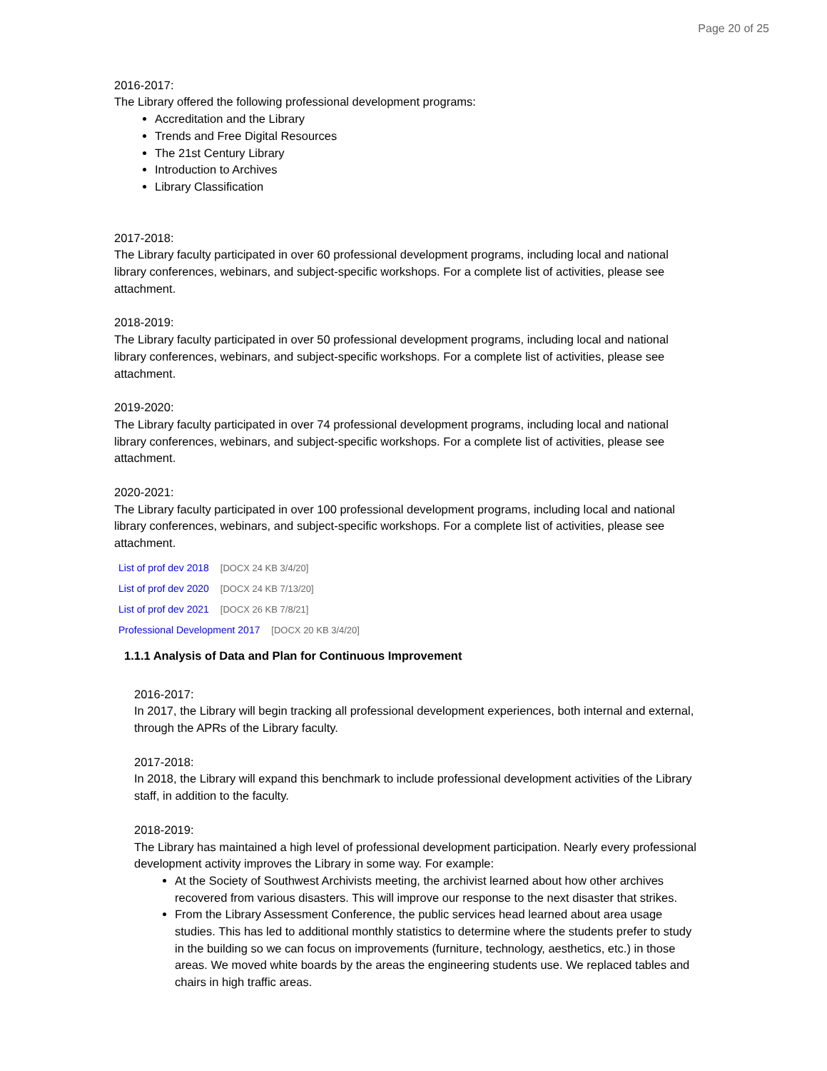Page 20 of 25
2016-2017:
The Library offered the following professional development programs:
Accreditation and the Library
Trends and Free Digital Resources
The 21st Century Library
Introduction to Archives
Library Classification
2017-2018:
The Library faculty participated in over 60 professional development programs, including local and national library conferences, webinars, and subject-specific workshops. For a complete list of activities, please see attachment.
2018-2019:
The Library faculty participated in over 50 professional development programs, including local and national library conferences, webinars, and subject-specific workshops. For a complete list of activities, please see attachment.
2019-2020:
The Library faculty participated in over 74 professional development programs, including local and national library conferences, webinars, and subject-specific workshops. For a complete list of activities, please see attachment.
2020-2021:
The Library faculty participated in over 100 professional development programs, including local and national library conferences, webinars, and subject-specific workshops. For a complete list of activities, please see attachment.
List of prof dev 2018 [DOCX 24 KB 3/4/20]
List of prof dev 2020 [DOCX 24 KB 7/13/20]
List of prof dev 2021 [DOCX 26 KB 7/8/21]
Professional Development 2017 [DOCX 20 KB 3/4/20]
1.1.1 Analysis of Data and Plan for Continuous Improvement
2016-2017:
In 2017, the Library will begin tracking all professional development experiences, both internal and external, through the APRs of the Library faculty.
2017-2018:
In 2018, the Library will expand this benchmark to include professional development activities of the Library staff, in addition to the faculty.
2018-2019:
The Library has maintained a high level of professional development participation. Nearly every professional development activity improves the Library in some way. For example:
At the Society of Southwest Archivists meeting, the archivist learned about how other archives recovered from various disasters. This will improve our response to the next disaster that strikes.
From the Library Assessment Conference, the public services head learned about area usage studies. This has led to additional monthly statistics to determine where the students prefer to study in the building so we can focus on improvements (furniture, technology, aesthetics, etc.) in those areas. We moved white boards by the areas the engineering students use. We replaced tables and chairs in high traffic areas.